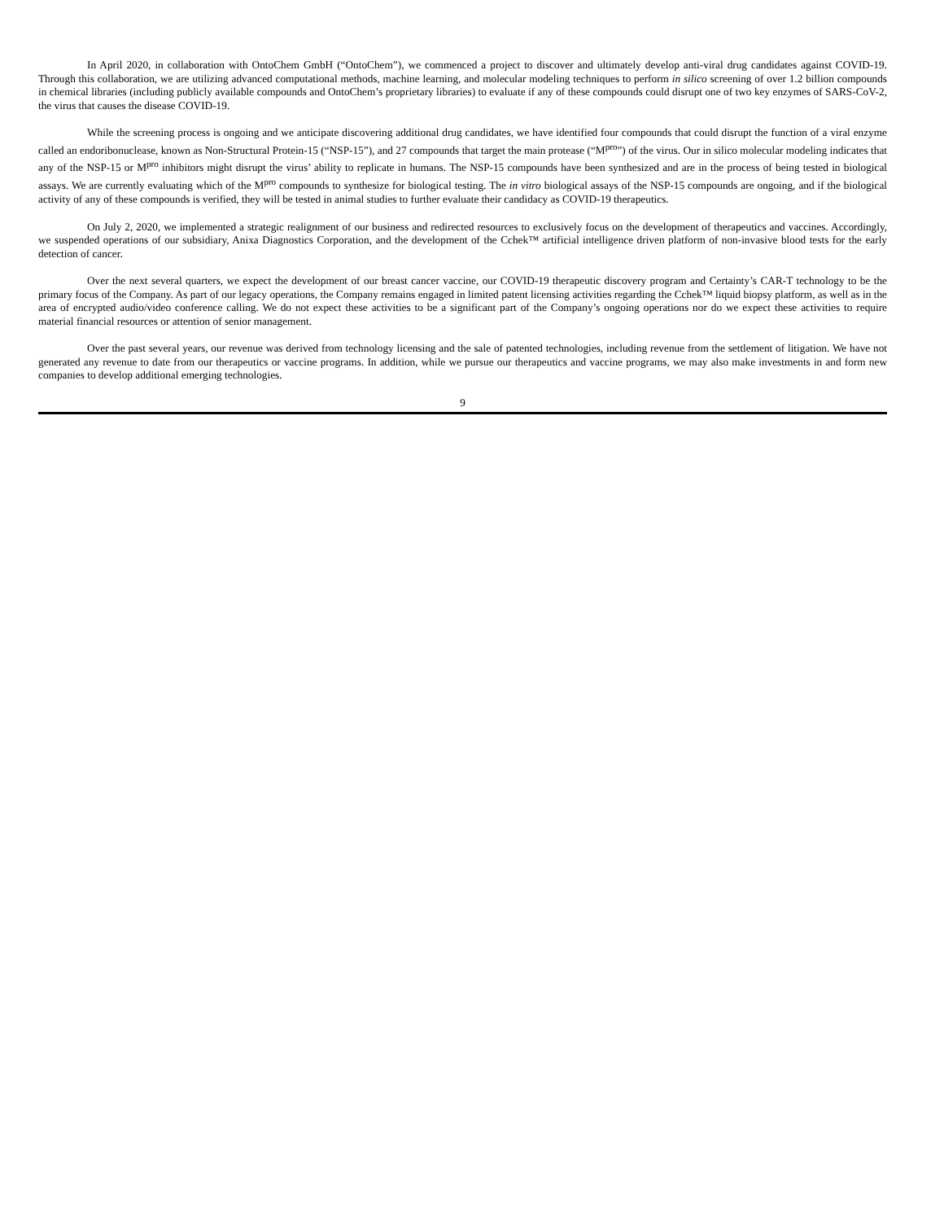In April 2020, in collaboration with OntoChem GmbH (“OntoChem”), we commenced a project to discover and ultimately develop anti-viral drug candidates against COVID-19. Through this collaboration, we are utilizing advanced computational methods, machine learning, and molecular modeling techniques to perform in silico screening of over 1.2 billion compounds in chemical libraries (including publicly available compounds and OntoChem’s proprietary libraries) to evaluate if any of these compounds could disrupt one of two key enzymes of SARS-CoV-2, the virus that causes the disease COVID-19.
While the screening process is ongoing and we anticipate discovering additional drug candidates, we have identified four compounds that could disrupt the function of a viral enzyme called an endoribonuclease, known as Non-Structural Protein-15 (“NSP-15”), and 27 compounds that target the main protease (“M<sup>pro</sup>”) of the virus. Our in silico molecular modeling indicates that any of the NSP-15 or M<sup>pro</sup> inhibitors might disrupt the virus’ ability to replicate in humans. The NSP-15 compounds have been synthesized and are in the process of being tested in biological assays. We are currently evaluating which of the M<sup>pro</sup> compounds to synthesize for biological testing. The in vitro biological assays of the NSP-15 compounds are ongoing, and if the biological activity of any of these compounds is verified, they will be tested in animal studies to further evaluate their candidacy as COVID-19 therapeutics.
On July 2, 2020, we implemented a strategic realignment of our business and redirected resources to exclusively focus on the development of therapeutics and vaccines. Accordingly, we suspended operations of our subsidiary, Anixa Diagnostics Corporation, and the development of the Cchek™ artificial intelligence driven platform of non-invasive blood tests for the early detection of cancer.
Over the next several quarters, we expect the development of our breast cancer vaccine, our COVID-19 therapeutic discovery program and Certainty’s CAR-T technology to be the primary focus of the Company. As part of our legacy operations, the Company remains engaged in limited patent licensing activities regarding the Cchek™ liquid biopsy platform, as well as in the area of encrypted audio/video conference calling. We do not expect these activities to be a significant part of the Company’s ongoing operations nor do we expect these activities to require material financial resources or attention of senior management.
Over the past several years, our revenue was derived from technology licensing and the sale of patented technologies, including revenue from the settlement of litigation. We have not generated any revenue to date from our therapeutics or vaccine programs. In addition, while we pursue our therapeutics and vaccine programs, we may also make investments in and form new companies to develop additional emerging technologies.
9